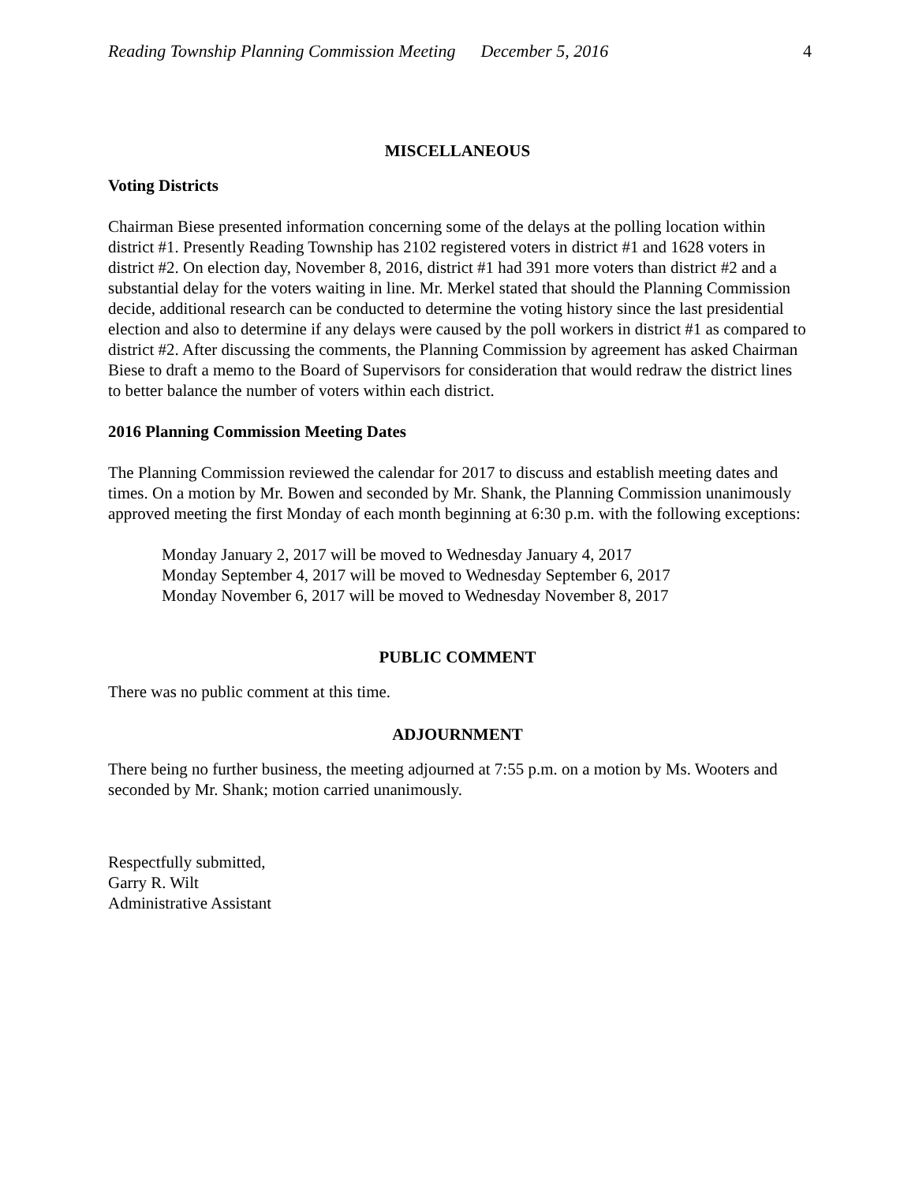Reading Township Planning Commission Meeting December 5, 2016 4
MISCELLANEOUS
Voting Districts
Chairman Biese presented information concerning some of the delays at the polling location within district #1. Presently Reading Township has 2102 registered voters in district #1 and 1628 voters in district #2. On election day, November 8, 2016, district #1 had 391 more voters than district #2 and a substantial delay for the voters waiting in line. Mr. Merkel stated that should the Planning Commission decide, additional research can be conducted to determine the voting history since the last presidential election and also to determine if any delays were caused by the poll workers in district #1 as compared to district #2. After discussing the comments, the Planning Commission by agreement has asked Chairman Biese to draft a memo to the Board of Supervisors for consideration that would redraw the district lines to better balance the number of voters within each district.
2016 Planning Commission Meeting Dates
The Planning Commission reviewed the calendar for 2017 to discuss and establish meeting dates and times. On a motion by Mr. Bowen and seconded by Mr. Shank, the Planning Commission unanimously approved meeting the first Monday of each month beginning at 6:30 p.m. with the following exceptions:
Monday January 2, 2017 will be moved to Wednesday January 4, 2017
Monday September 4, 2017 will be moved to Wednesday September 6, 2017
Monday November 6, 2017 will be moved to Wednesday November 8, 2017
PUBLIC COMMENT
There was no public comment at this time.
ADJOURNMENT
There being no further business, the meeting adjourned at 7:55 p.m. on a motion by Ms. Wooters and seconded by Mr. Shank; motion carried unanimously.
Respectfully submitted,
Garry R. Wilt
Administrative Assistant